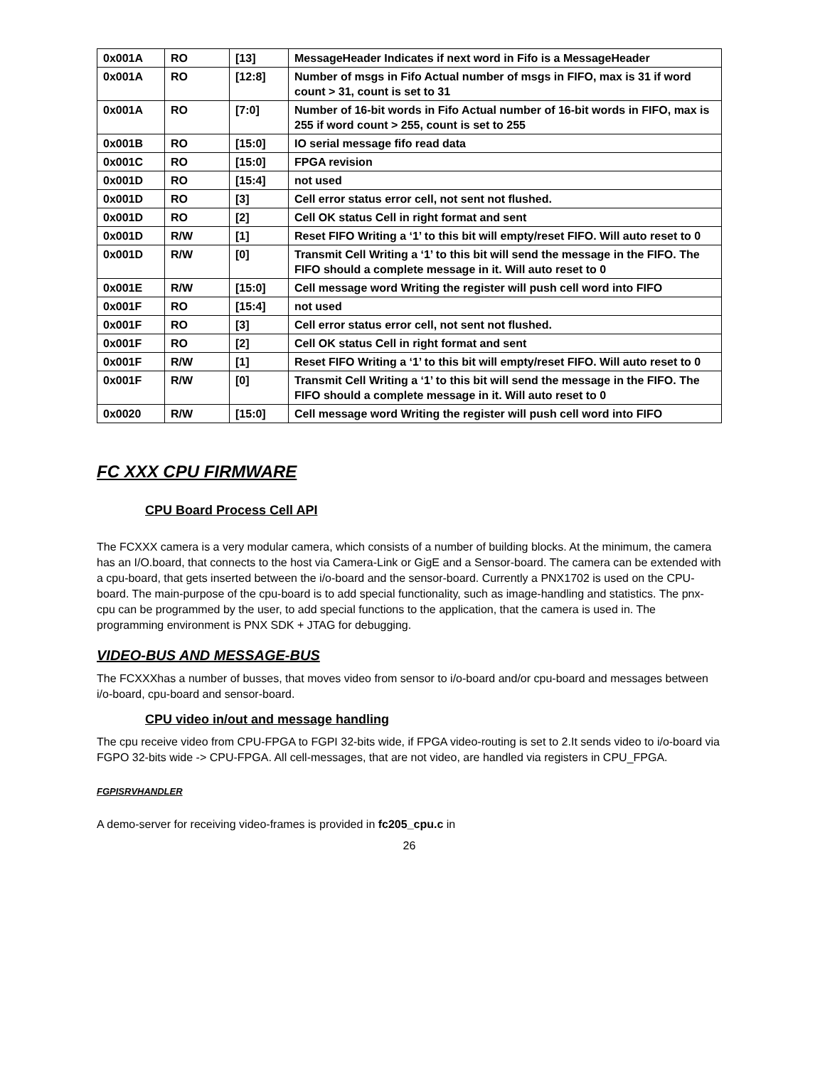| 0x001A | RO | [13] | MessageHeader Indicates if next word in Fifo is a MessageHeader |
| 0x001A | RO | [12:8] | Number of msgs in Fifo Actual number of msgs in FIFO, max is 31 if word count > 31, count is set to 31 |
| 0x001A | RO | [7:0] | Number of 16-bit words in Fifo Actual number of 16-bit words in FIFO, max is 255 if word count > 255, count is set to 255 |
| 0x001B | RO | [15:0] | IO serial message fifo read data |
| 0x001C | RO | [15:0] | FPGA revision |
| 0x001D | RO | [15:4] | not used |
| 0x001D | RO | [3] | Cell error status error cell, not sent not flushed. |
| 0x001D | RO | [2] | Cell OK status Cell in right format and sent |
| 0x001D | R/W | [1] | Reset FIFO Writing a ‘1’ to this bit will empty/reset FIFO. Will auto reset to 0 |
| 0x001D | R/W | [0] | Transmit Cell Writing a ‘1’ to this bit will send the message in the FIFO. The FIFO should a complete message in it. Will auto reset to 0 |
| 0x001E | R/W | [15:0] | Cell message word Writing the register will push cell word into FIFO |
| 0x001F | RO | [15:4] | not used |
| 0x001F | RO | [3] | Cell error status error cell, not sent not flushed. |
| 0x001F | RO | [2] | Cell OK status Cell in right format and sent |
| 0x001F | R/W | [1] | Reset FIFO Writing a ‘1’ to this bit will empty/reset FIFO. Will auto reset to 0 |
| 0x001F | R/W | [0] | Transmit Cell Writing a ‘1’ to this bit will send the message in the FIFO. The FIFO should a complete message in it. Will auto reset to 0 |
| 0x0020 | R/W | [15:0] | Cell message word Writing the register will push cell word into FIFO |
FC XXX CPU FIRMWARE
CPU Board Process Cell API
The FCXXX camera is a very modular camera, which consists of a number of building blocks. At the minimum, the camera has an I/O.board, that connects to the host via Camera-Link or GigE and a Sensor-board. The camera can be extended with a cpu-board, that gets inserted between the i/o-board and the sensor-board. Currently a PNX1702 is used on the CPU-board. The main-purpose of the cpu-board is to add special functionality, such as image-handling and statistics. The pnx-cpu can be programmed by the user, to add special functions to the application, that the camera is used in. The programming environment is PNX SDK + JTAG for debugging.
VIDEO-BUS AND MESSAGE-BUS
The FCXXXhas a number of busses, that moves video from sensor to i/o-board and/or cpu-board and messages between i/o-board, cpu-board and sensor-board.
CPU video in/out and message handling
The cpu receive video from CPU-FPGA to FGPI 32-bits wide, if FPGA video-routing is set to 2.It sends video to i/o-board via FGPO 32-bits wide -> CPU-FPGA. All cell-messages, that are not video, are handled via registers in CPU_FPGA.
FGPISRVHANDLER
A demo-server for receiving video-frames is provided in fc205_cpu.c in
26